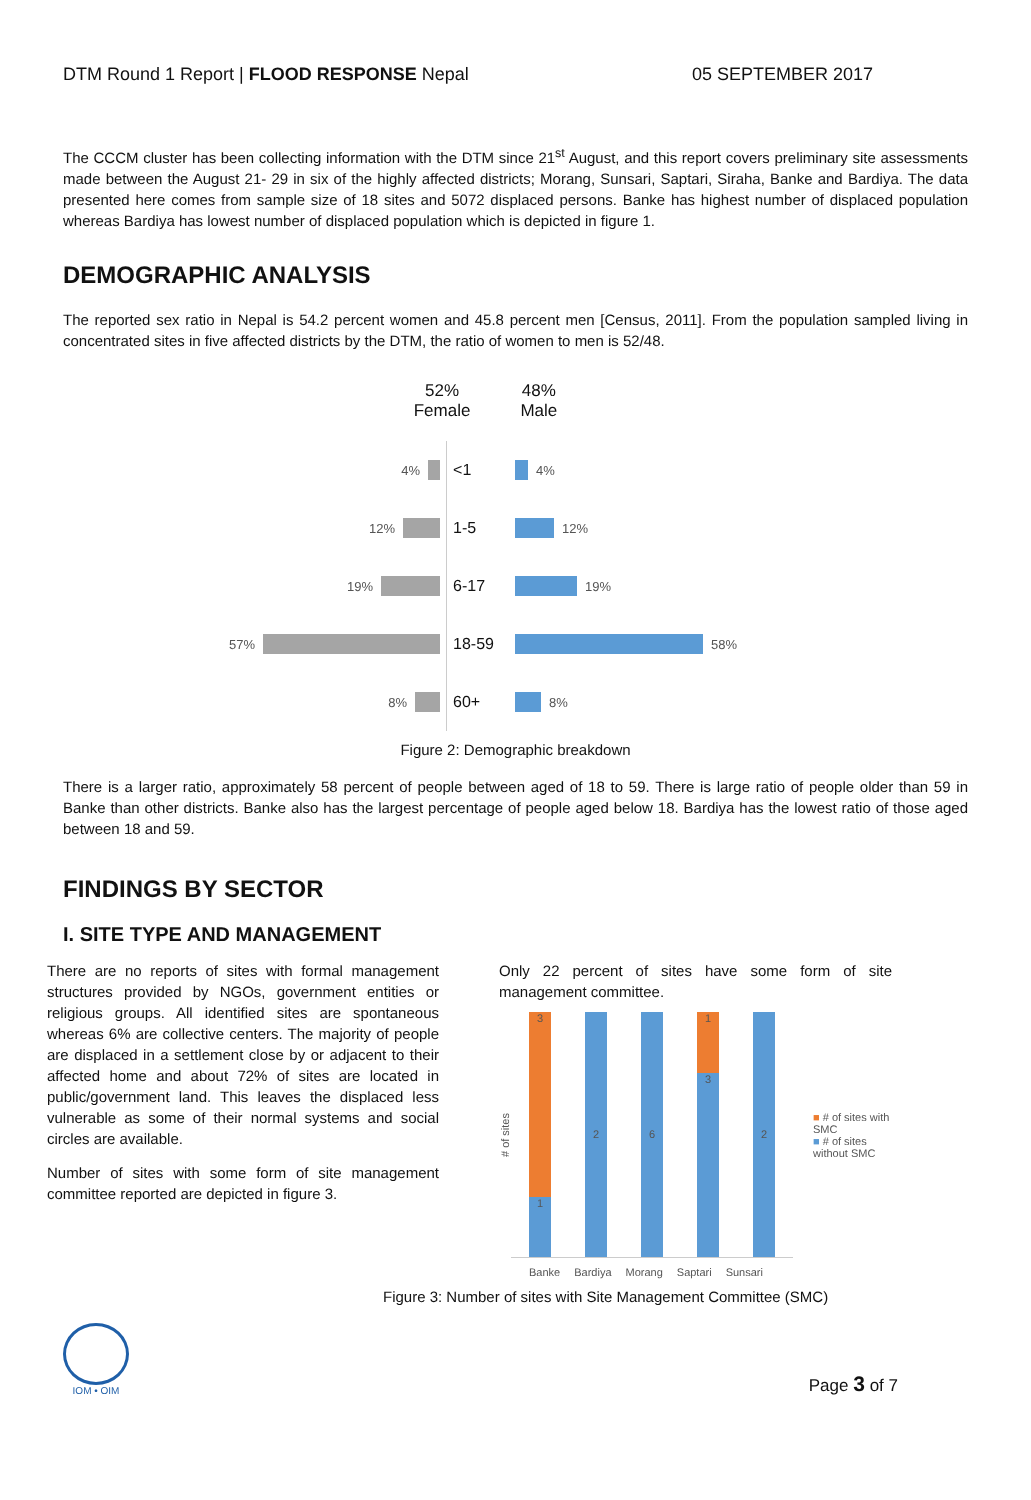DTM Round 1 Report | FLOOD RESPONSE Nepal 05 SEPTEMBER 2017
The CCCM cluster has been collecting information with the DTM since 21<sup>st</sup> August, and this report covers preliminary site assessments made between the August 21- 29 in six of the highly affected districts; Morang, Sunsari, Saptari, Siraha, Banke and Bardiya. The data presented here comes from sample size of 18 sites and 5072 displaced persons. Banke has highest number of displaced population whereas Bardiya has lowest number of displaced population which is depicted in figure 1.
DEMOGRAPHIC ANALYSIS
The reported sex ratio in Nepal is 54.2 percent women and 45.8 percent men [Census, 2011]. From the population sampled living in concentrated sites in five affected districts by the DTM, the ratio of women to men is 52/48.
52%
Female
48%
Male
| 4% | <1 | 4% |
| 12% | 1-5 | 12% |
| 19% | 6-17 | 19% |
| 57% | 18-59 | 58% |
| 8% | 60+ | 8% |
Figure 2: Demographic breakdown
There is a larger ratio, approximately 58 percent of people between aged of 18 to 59. There is large ratio of people older than 59 in Banke than other districts. Banke also has the largest percentage of people aged below 18. Bardiya has the lowest ratio of those aged between 18 and 59.
FINDINGS BY SECTOR
I. SITE TYPE AND MANAGEMENT
There are no reports of sites with formal management structures provided by NGOs, government entities or religious groups. All identified sites are spontaneous whereas 6% are collective centers. The majority of people are displaced in a settlement close by or adjacent to their affected home and about 72% of sites are located in public/government land. This leaves the displaced less vulnerable as some of their normal systems and social circles are available.
Number of sites with some form of site management committee reported are depicted in figure 3.
Only 22 percent of sites have some form of site management committee.
# of sites
3
1
2
6
1
3
2
■ # of sites with SMC
■ # of sites without SMC
Banke Bardiya Morang Saptari Sunsari
Figure 3: Number of sites with Site Management Committee (SMC)
IOM • OIM
Page 3 of 7